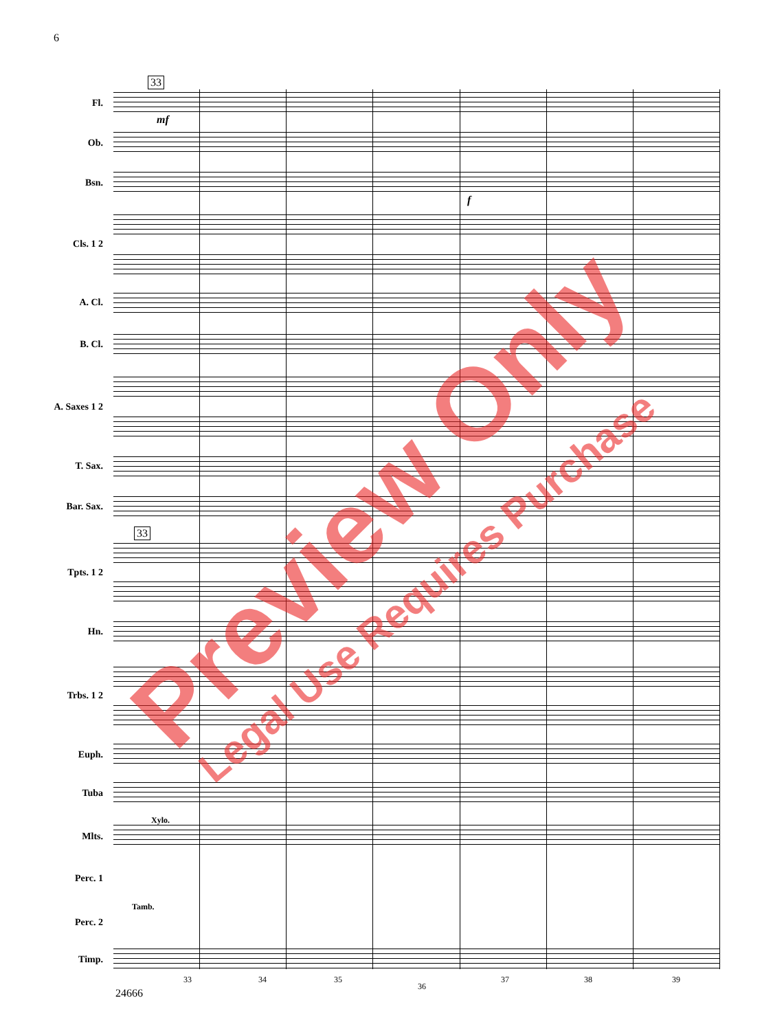6
Fl.
Ob.
Bsn.
Cls. 1 2
A. Cl.
B. Cl.
A. Saxes 1 2
T. Sax.
Bar. Sax.
Tpts. 1 2
Hn.
Trbs. 1 2
Euph.
Tuba
Mlts.
Perc. 1
Perc. 2
Timp.
33
33
Xylo.
Tamb.
mf
f
33 34 35
36
37 38 39
24666
Preview Only
Legal Use Requires Purchase